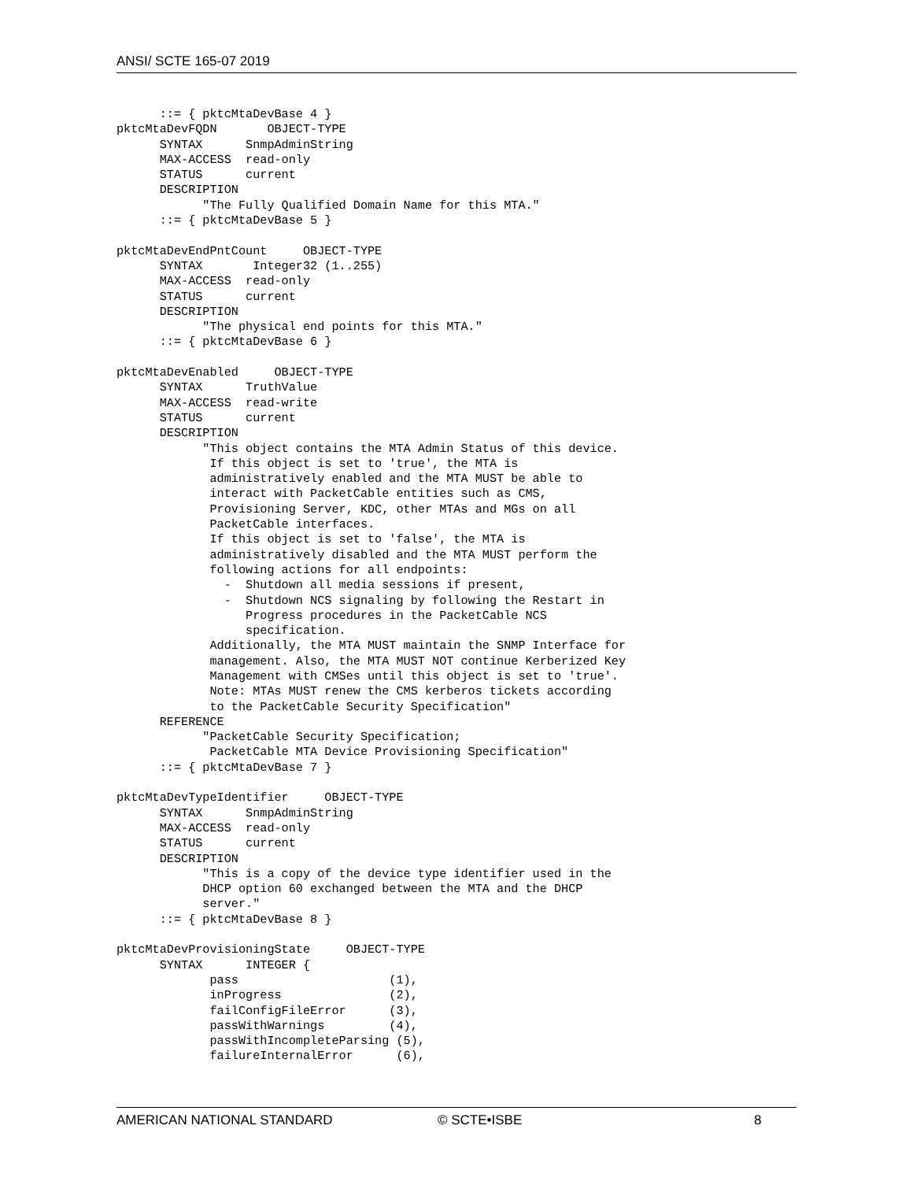ANSI/ SCTE 165-07 2019
      ::= { pktcMtaDevBase 4 }
pktcMtaDevFQDN       OBJECT-TYPE
      SYNTAX      SnmpAdminString
      MAX-ACCESS  read-only
      STATUS      current
      DESCRIPTION
            "The Fully Qualified Domain Name for this MTA."
      ::= { pktcMtaDevBase 5 }

pktcMtaDevEndPntCount     OBJECT-TYPE
      SYNTAX       Integer32 (1..255)
      MAX-ACCESS  read-only
      STATUS      current
      DESCRIPTION
            "The physical end points for this MTA."
      ::= { pktcMtaDevBase 6 }

pktcMtaDevEnabled     OBJECT-TYPE
      SYNTAX      TruthValue
      MAX-ACCESS  read-write
      STATUS      current
      DESCRIPTION
            "This object contains the MTA Admin Status of this device.
             If this object is set to 'true', the MTA is
             administratively enabled and the MTA MUST be able to
             interact with PacketCable entities such as CMS,
             Provisioning Server, KDC, other MTAs and MGs on all
             PacketCable interfaces.
             If this object is set to 'false', the MTA is
             administratively disabled and the MTA MUST perform the
             following actions for all endpoints:
               -  Shutdown all media sessions if present,
               -  Shutdown NCS signaling by following the Restart in
                  Progress procedures in the PacketCable NCS
                  specification.
             Additionally, the MTA MUST maintain the SNMP Interface for
             management. Also, the MTA MUST NOT continue Kerberized Key
             Management with CMSes until this object is set to 'true'.
             Note: MTAs MUST renew the CMS kerberos tickets according
             to the PacketCable Security Specification"
      REFERENCE
            "PacketCable Security Specification;
             PacketCable MTA Device Provisioning Specification"
      ::= { pktcMtaDevBase 7 }

pktcMtaDevTypeIdentifier     OBJECT-TYPE
      SYNTAX      SnmpAdminString
      MAX-ACCESS  read-only
      STATUS      current
      DESCRIPTION
            "This is a copy of the device type identifier used in the
            DHCP option 60 exchanged between the MTA and the DHCP
            server."
      ::= { pktcMtaDevBase 8 }

pktcMtaDevProvisioningState     OBJECT-TYPE
      SYNTAX      INTEGER {
             pass                     (1),
             inProgress               (2),
             failConfigFileError      (3),
             passWithWarnings         (4),
             passWithIncompleteParsing (5),
             failureInternalError      (6),
AMERICAN NATIONAL STANDARD © SCTE•ISBE 8